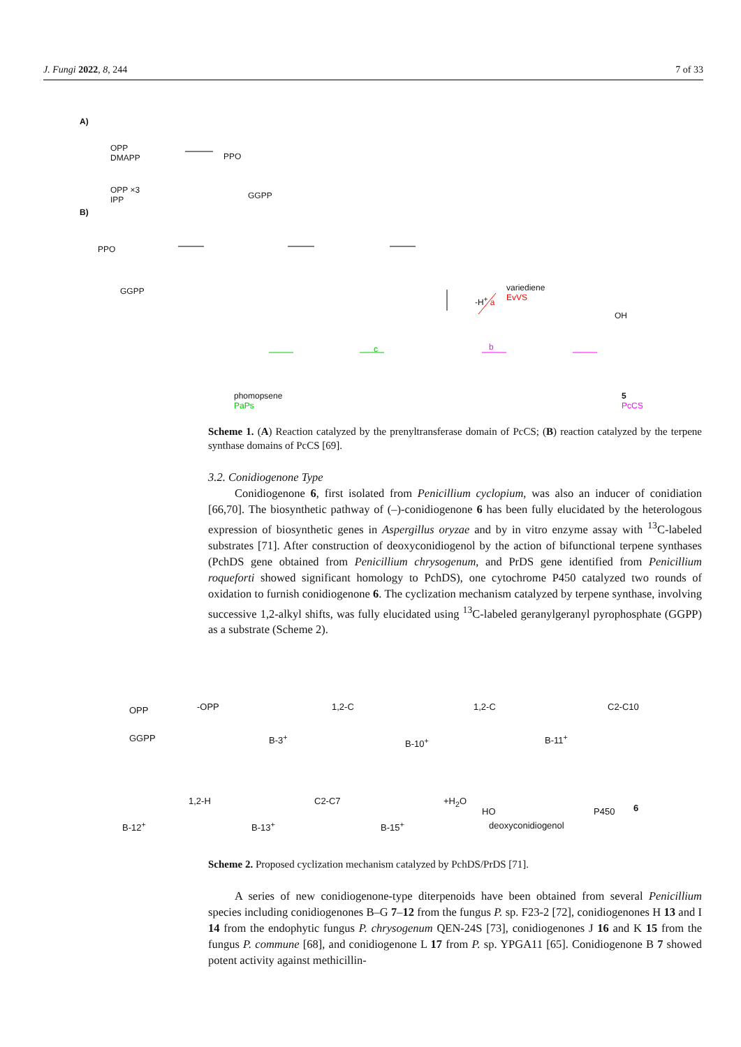J. Fungi 2022, 8, 244 7 of 33
A)
OPP
DMAPP
OPP ×3
IPP
PPO
GGPP
B)
PPO
GGPP
variediene
EvVS
-H<sup>+</sup> a
b
c
phomopsene
PaPs
5
PcCS
OH
Scheme 1. (A) Reaction catalyzed by the prenyltransferase domain of PcCS; (B) reaction catalyzed by the terpene synthase domains of PcCS [69].
3.2. Conidiogenone Type
Conidiogenone 6, first isolated from Penicillium cyclopium, was also an inducer of conidiation [66,70]. The biosynthetic pathway of (–)-conidiogenone 6 has been fully elucidated by the heterologous expression of biosynthetic genes in Aspergillus oryzae and by in vitro enzyme assay with <sup>13</sup>C-labeled substrates [71]. After construction of deoxyconidiogenol by the action of bifunctional terpene synthases (PchDS gene obtained from Penicillium chrysogenum, and PrDS gene identified from Penicillium roqueforti showed significant homology to PchDS), one cytochrome P450 catalyzed two rounds of oxidation to furnish conidiogenone 6. The cyclization mechanism catalyzed by terpene synthase, involving successive 1,2-alkyl shifts, was fully elucidated using <sup>13</sup>C-labeled geranylgeranyl pyrophosphate (GGPP) as a substrate (Scheme 2).
OPP
GGPP
-OPP
B-3<sup>+</sup>
1,2-C
B-10<sup>+</sup>
1,2-C
B-11<sup>+</sup>
C2-C10
B-12<sup>+</sup>
1,2-H
B-13<sup>+</sup>
C2-C7
B-15<sup>+</sup>
+H<sub>2</sub>O
HO
deoxyconidiogenol
P450 6
Scheme 2. Proposed cyclization mechanism catalyzed by PchDS/PrDS [71].
A series of new conidiogenone-type diterpenoids have been obtained from several Penicillium species including conidiogenones B–G 7–12 from the fungus P. sp. F23-2 [72], conidiogenones H 13 and I 14 from the endophytic fungus P. chrysogenum QEN-24S [73], conidiogenones J 16 and K 15 from the fungus P. commune [68], and conidiogenone L 17 from P. sp. YPGA11 [65]. Conidiogenone B 7 showed potent activity against methicillin-